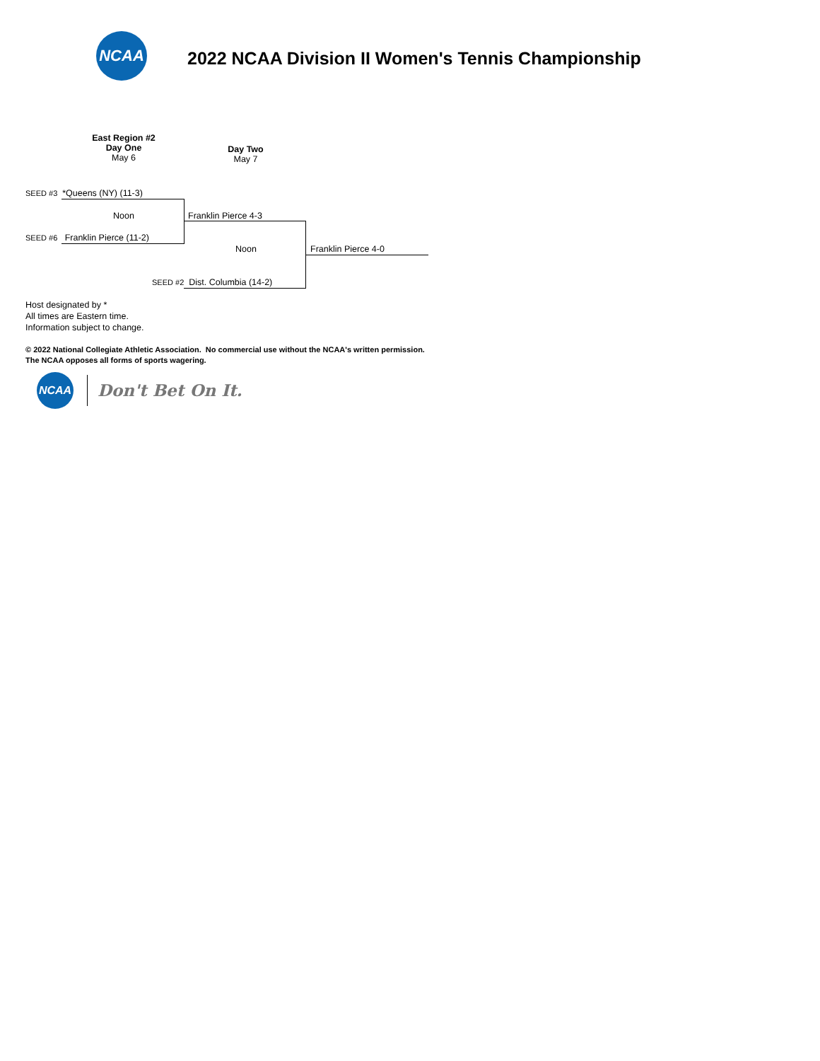NCAA
2022 NCAA Division II Women's Tennis Championship
East Region #2
Day One
May 6
Day Two
May 7
SEED #3 *Queens (NY) (11-3)
Noon Franklin Pierce 4-3
SEED #6 Franklin Pierce (11-2)
Noon Franklin Pierce 4-0
SEED #2 Dist. Columbia (14-2)
Host designated by *
All times are Eastern time.
Information subject to change.
© 2022 National Collegiate Athletic Association. No commercial use without the NCAA's written permission.
The NCAA opposes all forms of sports wagering.
NCAA
Don't Bet On It.